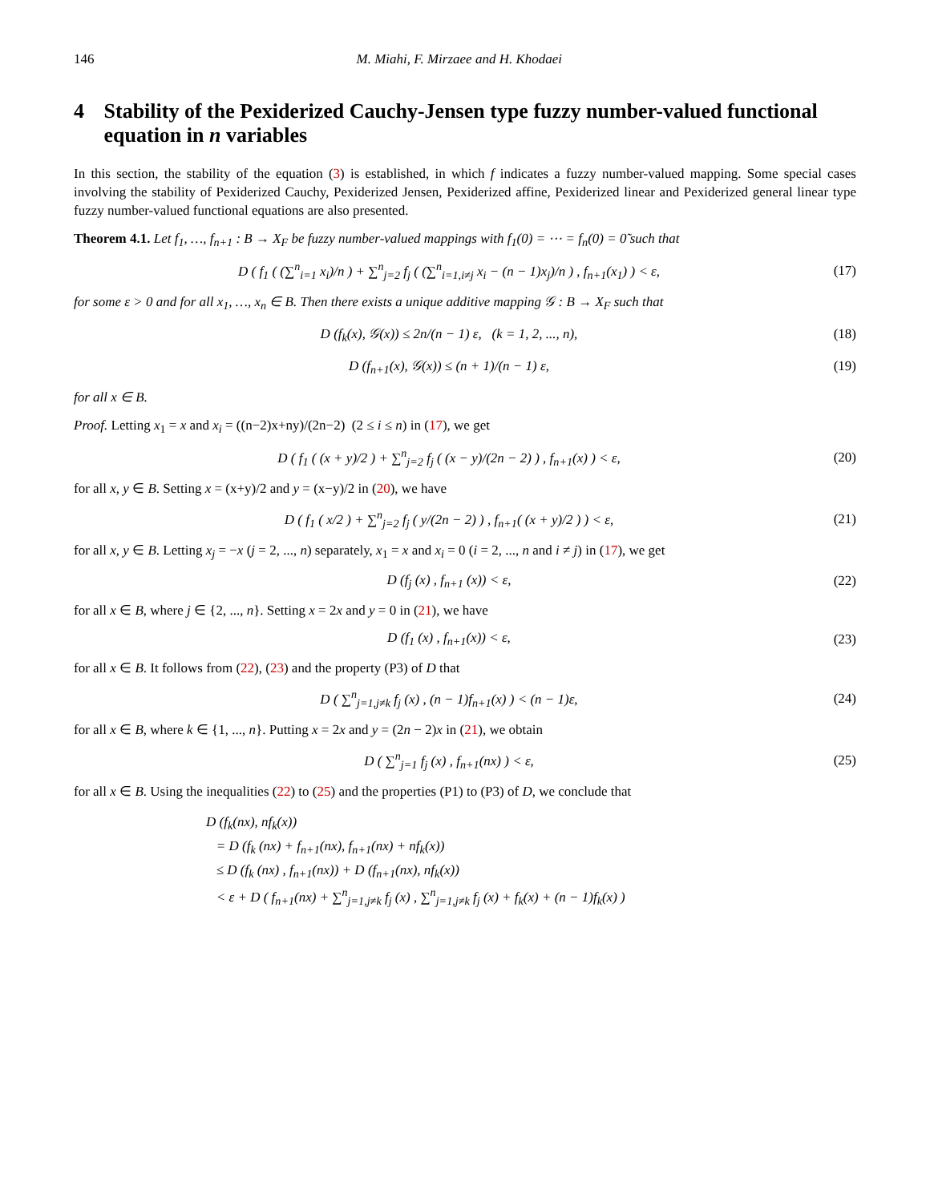146 M. Miahi, F. Mirzaee and H. Khodaei
4 Stability of the Pexiderized Cauchy-Jensen type fuzzy number-valued functional equation in n variables
In this section, the stability of the equation (3) is established, in which f indicates a fuzzy number-valued mapping. Some special cases involving the stability of Pexiderized Cauchy, Pexiderized Jensen, Pexiderized affine, Pexiderized linear and Pexiderized general linear type fuzzy number-valued functional equations are also presented.
Theorem 4.1. Let f<sub>1</sub>, …, f<sub>n+1</sub> : B → X<sub>F</sub> be fuzzy number-valued mappings with f<sub>1</sub>(0) = ⋯ = f<sub>n</sub>(0) = 0̃ such that
D ( f<sub>1</sub> ( (∑<sup>n</sup><sub>i=1</sub> x<sub>i</sub>)/n ) + ∑<sup>n</sup><sub>j=2</sub> f<sub>j</sub> ( (∑<sup>n</sup><sub>i=1,i≠j</sub> x<sub>i</sub> − (n − 1)x<sub>j</sub>)/n ) , f<sub>n+1</sub>(x<sub>1</sub>) ) < ε,
(17)
for some ε > 0 and for all x<sub>1</sub>, …, x<sub>n</sub> ∈ B. Then there exists a unique additive mapping 𝒢 : B → X<sub>F</sub> such that
D (f<sub>k</sub>(x), 𝒢(x)) ≤ 2n/(n − 1) ε, (k = 1, 2, ..., n),
(18)
D (f<sub>n+1</sub>(x), 𝒢(x)) ≤ (n + 1)/(n − 1) ε,
(19)
for all x ∈ B.
Proof. Letting x<sub>1</sub> = x and x<sub>i</sub> = ((n−2)x+ny)/(2n−2) (2 ≤ i ≤ n) in (17), we get
D ( f<sub>1</sub> ( (x + y)/2 ) + ∑<sup>n</sup><sub>j=2</sub> f<sub>j</sub> ( (x − y)/(2n − 2) ) , f<sub>n+1</sub>(x) ) < ε,
(20)
for all x, y ∈ B. Setting x = (x+y)/2 and y = (x−y)/2 in (20), we have
D ( f<sub>1</sub> ( x/2 ) + ∑<sup>n</sup><sub>j=2</sub> f<sub>j</sub> ( y/(2n − 2) ) , f<sub>n+1</sub>( (x + y)/2 ) ) < ε,
(21)
for all x, y ∈ B. Letting x<sub>j</sub> = −x (j = 2, ..., n) separately, x<sub>1</sub> = x and x<sub>i</sub> = 0 (i = 2, ..., n and i ≠ j) in (17), we get
D (f<sub>j</sub> (x) , f<sub>n+1</sub> (x)) < ε,
(22)
for all x ∈ B, where j ∈ {2, ..., n}. Setting x = 2x and y = 0 in (21), we have
D (f<sub>1</sub> (x) , f<sub>n+1</sub>(x)) < ε,
(23)
for all x ∈ B. It follows from (22), (23) and the property (P3) of D that
D ( ∑<sup>n</sup><sub>j=1,j≠k</sub> f<sub>j</sub> (x) , (n − 1)f<sub>n+1</sub>(x) ) < (n − 1)ε,
(24)
for all x ∈ B, where k ∈ {1, ..., n}. Putting x = 2x and y = (2n − 2)x in (21), we obtain
D ( ∑<sup>n</sup><sub>j=1</sub> f<sub>j</sub> (x) , f<sub>n+1</sub>(nx) ) < ε,
(25)
for all x ∈ B. Using the inequalities (22) to (25) and the properties (P1) to (P3) of D, we conclude that
D (f<sub>k</sub>(nx), nf<sub>k</sub>(x))
= D (f<sub>k</sub> (nx) + f<sub>n+1</sub>(nx), f<sub>n+1</sub>(nx) + nf<sub>k</sub>(x))
≤ D (f<sub>k</sub> (nx) , f<sub>n+1</sub>(nx)) + D (f<sub>n+1</sub>(nx), nf<sub>k</sub>(x))
< ε + D ( f<sub>n+1</sub>(nx) + ∑<sup>n</sup><sub>j=1,j≠k</sub> f<sub>j</sub> (x) , ∑<sup>n</sup><sub>j=1,j≠k</sub> f<sub>j</sub> (x) + f<sub>k</sub>(x) + (n − 1)f<sub>k</sub>(x) )